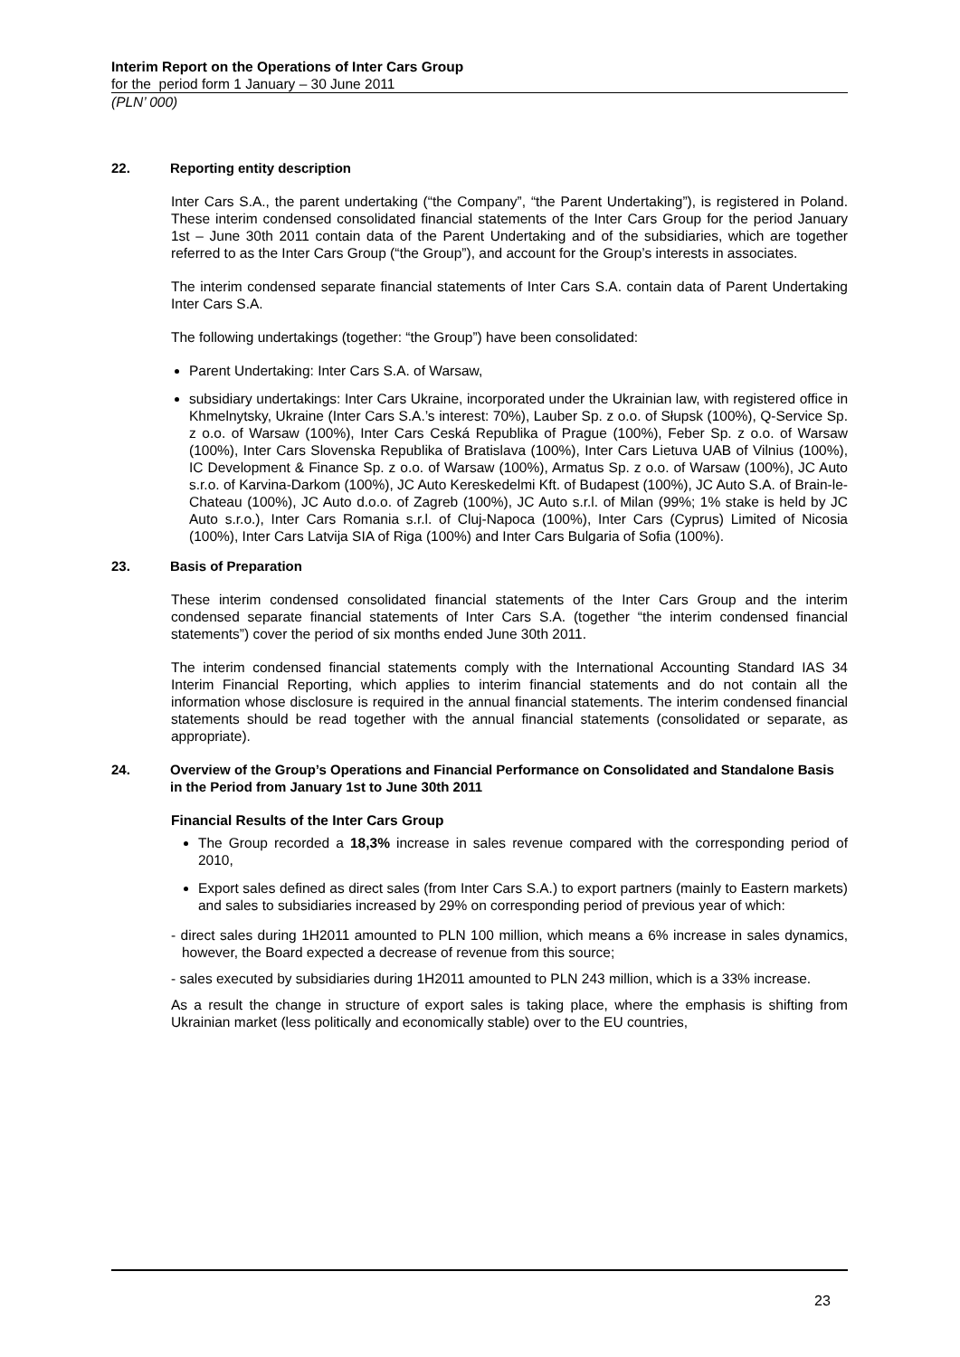Interim Report on the Operations of Inter Cars Group
for the period form 1 January – 30 June 2011
(PLN’ 000)
22. Reporting entity description
Inter Cars S.A., the parent undertaking (“the Company”, “the Parent Undertaking”), is registered in Poland. These interim condensed consolidated financial statements of the Inter Cars Group for the period January 1st – June 30th 2011 contain data of the Parent Undertaking and of the subsidiaries, which are together referred to as the Inter Cars Group (“the Group”), and account for the Group’s interests in associates.
The interim condensed separate financial statements of Inter Cars S.A. contain data of Parent Undertaking Inter Cars S.A.
The following undertakings (together: “the Group”) have been consolidated:
Parent Undertaking: Inter Cars S.A. of Warsaw,
subsidiary undertakings: Inter Cars Ukraine, incorporated under the Ukrainian law, with registered office in Khmelnytsky, Ukraine (Inter Cars S.A.’s interest: 70%), Lauber Sp. z o.o. of Słupsk (100%), Q-Service Sp. z o.o. of Warsaw (100%), Inter Cars Ceská Republika of Prague (100%), Feber Sp. z o.o. of Warsaw (100%), Inter Cars Slovenska Republika of Bratislava (100%), Inter Cars Lietuva UAB of Vilnius (100%), IC Development & Finance Sp. z o.o. of Warsaw (100%), Armatus Sp. z o.o. of Warsaw (100%), JC Auto s.r.o. of Karvina-Darkom (100%), JC Auto Kereskedelmi Kft. of Budapest (100%), JC Auto S.A. of Brain-le-Chateau (100%), JC Auto d.o.o. of Zagreb (100%), JC Auto s.r.l. of Milan (99%; 1% stake is held by JC Auto s.r.o.), Inter Cars Romania s.r.l. of Cluj-Napoca (100%), Inter Cars (Cyprus) Limited of Nicosia (100%), Inter Cars Latvija SIA of Riga (100%) and Inter Cars Bulgaria of Sofia (100%).
23. Basis of Preparation
These interim condensed consolidated financial statements of the Inter Cars Group and the interim condensed separate financial statements of Inter Cars S.A. (together “the interim condensed financial statements”) cover the period of six months ended June 30th 2011.
The interim condensed financial statements comply with the International Accounting Standard IAS 34 Interim Financial Reporting, which applies to interim financial statements and do not contain all the information whose disclosure is required in the annual financial statements. The interim condensed financial statements should be read together with the annual financial statements (consolidated or separate, as appropriate).
24. Overview of the Group’s Operations and Financial Performance on Consolidated and Standalone Basis in the Period from January 1st to June 30th 2011
Financial Results of the Inter Cars Group
The Group recorded a 18,3% increase in sales revenue compared with the corresponding period of 2010,
Export sales defined as direct sales (from Inter Cars S.A.) to export partners (mainly to Eastern markets) and sales to subsidiaries increased by 29% on corresponding period of previous year of which:
- direct sales during 1H2011 amounted to PLN 100 million, which means a 6% increase in sales dynamics, however, the Board expected a decrease of revenue from this source;
- sales executed by subsidiaries during 1H2011 amounted to PLN 243 million, which is a 33% increase.
As a result the change in structure of export sales is taking place, where the emphasis is shifting from Ukrainian market (less politically and economically stable) over to the EU countries,
23